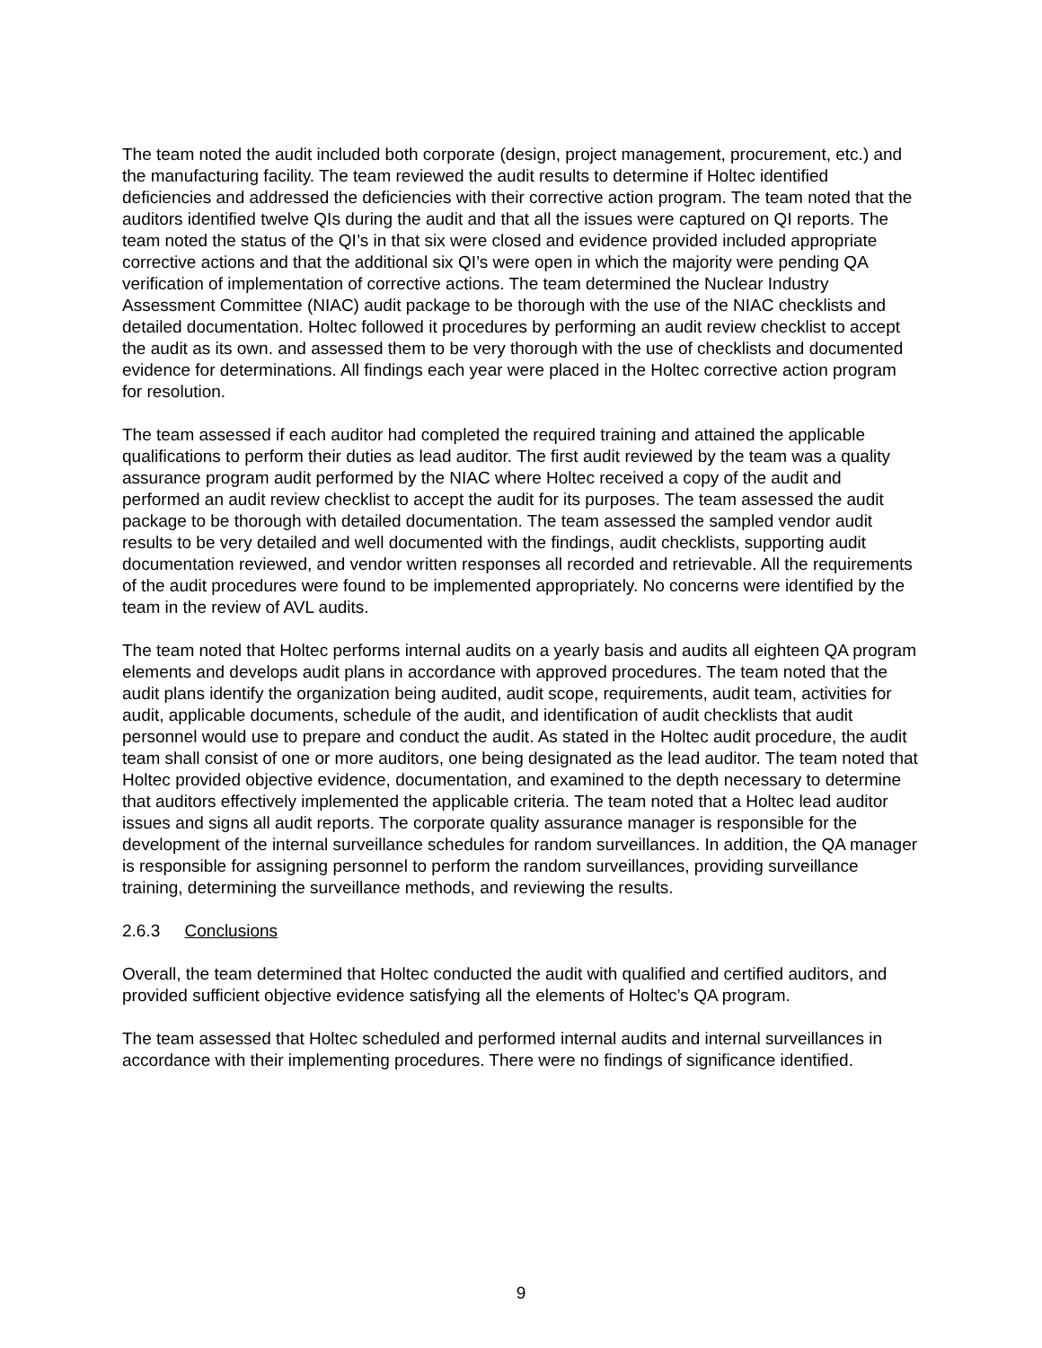The team noted the audit included both corporate (design, project management, procurement, etc.) and the manufacturing facility. The team reviewed the audit results to determine if Holtec identified deficiencies and addressed the deficiencies with their corrective action program. The team noted that the auditors identified twelve QIs during the audit and that all the issues were captured on QI reports. The team noted the status of the QI’s in that six were closed and evidence provided included appropriate corrective actions and that the additional six QI’s were open in which the majority were pending QA verification of implementation of corrective actions. The team determined the Nuclear Industry Assessment Committee (NIAC) audit package to be thorough with the use of the NIAC checklists and detailed documentation. Holtec followed it procedures by performing an audit review checklist to accept the audit as its own. and assessed them to be very thorough with the use of checklists and documented evidence for determinations. All findings each year were placed in the Holtec corrective action program for resolution.
The team assessed if each auditor had completed the required training and attained the applicable qualifications to perform their duties as lead auditor. The first audit reviewed by the team was a quality assurance program audit performed by the NIAC where Holtec received a copy of the audit and performed an audit review checklist to accept the audit for its purposes. The team assessed the audit package to be thorough with detailed documentation. The team assessed the sampled vendor audit results to be very detailed and well documented with the findings, audit checklists, supporting audit documentation reviewed, and vendor written responses all recorded and retrievable. All the requirements of the audit procedures were found to be implemented appropriately. No concerns were identified by the team in the review of AVL audits.
The team noted that Holtec performs internal audits on a yearly basis and audits all eighteen QA program elements and develops audit plans in accordance with approved procedures. The team noted that the audit plans identify the organization being audited, audit scope, requirements, audit team, activities for audit, applicable documents, schedule of the audit, and identification of audit checklists that audit personnel would use to prepare and conduct the audit. As stated in the Holtec audit procedure, the audit team shall consist of one or more auditors, one being designated as the lead auditor. The team noted that Holtec provided objective evidence, documentation, and examined to the depth necessary to determine that auditors effectively implemented the applicable criteria. The team noted that a Holtec lead auditor issues and signs all audit reports. The corporate quality assurance manager is responsible for the development of the internal surveillance schedules for random surveillances. In addition, the QA manager is responsible for assigning personnel to perform the random surveillances, providing surveillance training, determining the surveillance methods, and reviewing the results.
2.6.3 Conclusions
Overall, the team determined that Holtec conducted the audit with qualified and certified auditors, and provided sufficient objective evidence satisfying all the elements of Holtec’s QA program.
The team assessed that Holtec scheduled and performed internal audits and internal surveillances in accordance with their implementing procedures. There were no findings of significance identified.
9